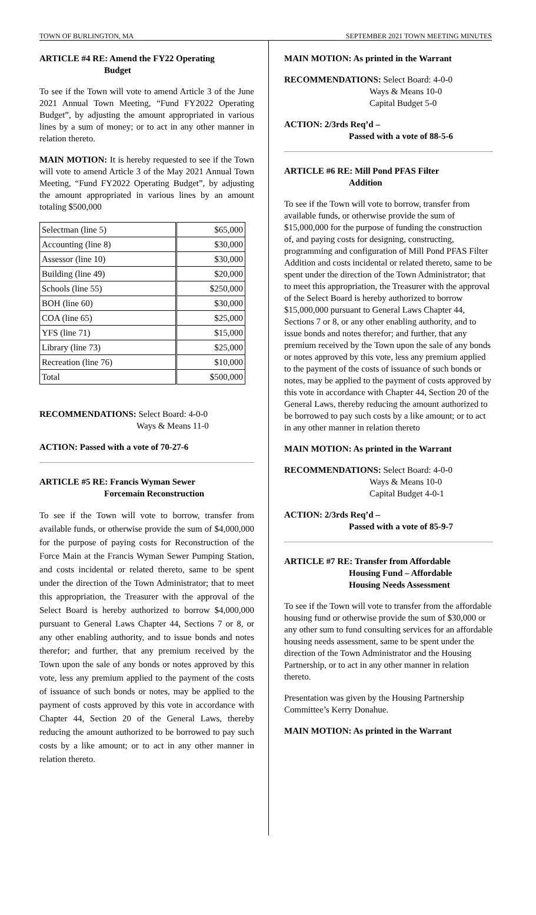TOWN OF BURLINGTON, MA SEPTEMBER 2021 TOWN MEETING MINUTES
ARTICLE #4 RE: Amend the FY22 Operating
Budget
To see if the Town will vote to amend Article 3 of the June 2021 Annual Town Meeting, “Fund FY2022 Operating Budget”, by adjusting the amount appropriated in various lines by a sum of money; or to act in any other manner in relation thereto.
MAIN MOTION: It is hereby requested to see if the Town will vote to amend Article 3 of the May 2021 Annual Town Meeting, “Fund FY2022 Operating Budget”, by adjusting the amount appropriated in various lines by an amount totaling $500,000
| Selectman (line 5) | $65,000 |
| Accounting (line 8) | $30,000 |
| Assessor (line 10) | $30,000 |
| Building (line 49) | $20,000 |
| Schools (line 55) | $250,000 |
| BOH (line 60) | $30,000 |
| COA (line 65) | $25,000 |
| YFS (line 71) | $15,000 |
| Library (line 73) | $25,000 |
| Recreation (line 76) | $10,000 |
| Total | $500,000 |
RECOMMENDATIONS: Select Board: 4-0-0
Ways & Means 11-0
ACTION: Passed with a vote of 70-27-6
ARTICLE #5 RE: Francis Wyman Sewer
Forcemain Reconstruction
To see if the Town will vote to borrow, transfer from available funds, or otherwise provide the sum of $4,000,000 for the purpose of paying costs for Reconstruction of the Force Main at the Francis Wyman Sewer Pumping Station, and costs incidental or related thereto, same to be spent under the direction of the Town Administrator; that to meet this appropriation, the Treasurer with the approval of the Select Board is hereby authorized to borrow $4,000,000 pursuant to General Laws Chapter 44, Sections 7 or 8, or any other enabling authority, and to issue bonds and notes therefor; and further, that any premium received by the Town upon the sale of any bonds or notes approved by this vote, less any premium applied to the payment of the costs of issuance of such bonds or notes, may be applied to the payment of costs approved by this vote in accordance with Chapter 44, Section 20 of the General Laws, thereby reducing the amount authorized to be borrowed to pay such costs by a like amount; or to act in any other manner in relation thereto.
MAIN MOTION: As printed in the Warrant
RECOMMENDATIONS: Select Board: 4-0-0
Ways & Means 10-0
Capital Budget 5-0
ACTION: 2/3rds Req’d –
Passed with a vote of 88-5-6
ARTICLE #6 RE: Mill Pond PFAS Filter
Addition
To see if the Town will vote to borrow, transfer from available funds, or otherwise provide the sum of $15,000,000 for the purpose of funding the construction of, and paying costs for designing, constructing, programming and configuration of Mill Pond PFAS Filter Addition and costs incidental or related thereto, same to be spent under the direction of the Town Administrator; that to meet this appropriation, the Treasurer with the approval of the Select Board is hereby authorized to borrow $15,000,000 pursuant to General Laws Chapter 44, Sections 7 or 8, or any other enabling authority, and to issue bonds and notes therefor; and further, that any premium received by the Town upon the sale of any bonds or notes approved by this vote, less any premium applied to the payment of the costs of issuance of such bonds or notes, may be applied to the payment of costs approved by this vote in accordance with Chapter 44, Section 20 of the General Laws, thereby reducing the amount authorized to be borrowed to pay such costs by a like amount; or to act in any other manner in relation thereto
MAIN MOTION: As printed in the Warrant
RECOMMENDATIONS: Select Board: 4-0-0
Ways & Means 10-0
Capital Budget 4-0-1
ACTION: 2/3rds Req’d –
Passed with a vote of 85-9-7
ARTICLE #7 RE: Transfer from Affordable
Housing Fund – Affordable
Housing Needs Assessment
To see if the Town will vote to transfer from the affordable housing fund or otherwise provide the sum of $30,000 or any other sum to fund consulting services for an affordable housing needs assessment, same to be spent under the direction of the Town Administrator and the Housing Partnership, or to act in any other manner in relation thereto.
Presentation was given by the Housing Partnership Committee’s Kerry Donahue.
MAIN MOTION: As printed in the Warrant